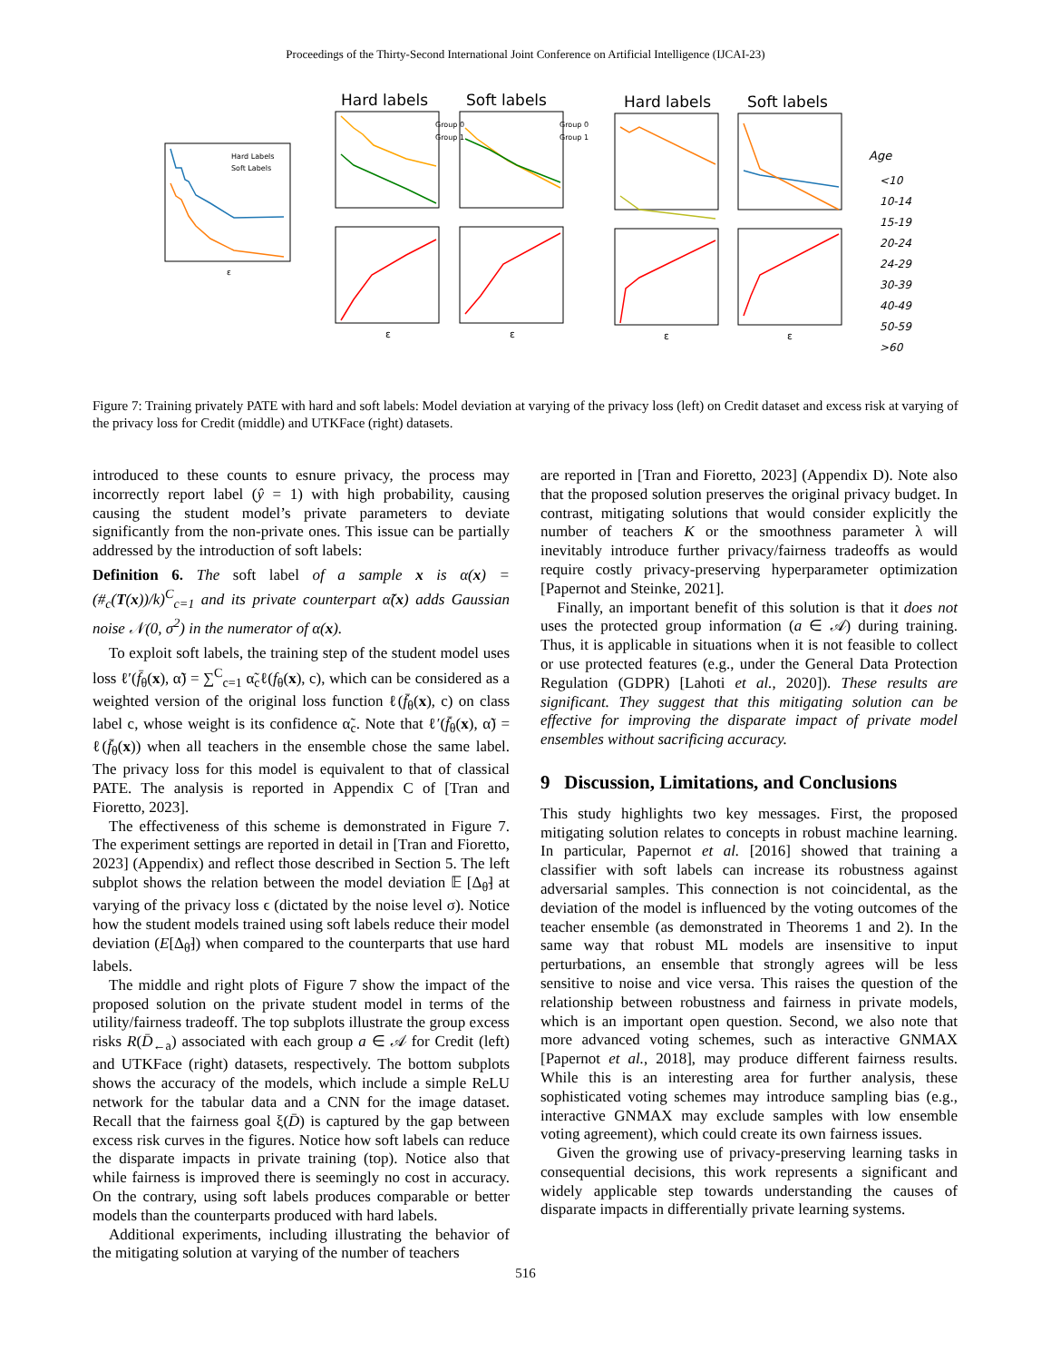Proceedings of the Thirty-Second International Joint Conference on Artificial Intelligence (IJCAI-23)
Hard Labels
Soft Labels
ε
Hard labels
Soft labels
Hard labels
Soft labels
Age
<10
10-14
15-19
20-24
24-29
30-39
40-49
50-59
>60
Group 0
Group 1
Group 0
Group 1
ε
ε
ε
ε
Figure 7: Training privately PATE with hard and soft labels: Model deviation at varying of the privacy loss (left) on Credit dataset and excess risk at varying of the privacy loss for Credit (middle) and UTKFace (right) datasets.
introduced to these counts to esnure privacy, the process may incorrectly report label (ŷ = 1) with high probability, causing causing the student model’s private parameters to deviate significantly from the non-private ones. This issue can be partially addressed by the introduction of soft labels:
Definition 6. The soft label of a sample x is α(x) = (#<sub>c</sub>(T(x))/k)<sup>C</sup><sub>c=1</sub> and its private counterpart α̃(x) adds Gaussian noise 𝒩(0, σ<sup>2</sup>) in the numerator of α(x).
To exploit soft labels, the training step of the student model uses loss ℓ′(f̄<sub>θ</sub>(x), α̃) = ∑<sup>C</sup><sub>c=1</sub> α̃<sub>c</sub>ℓ(f<sub>θ</sub>(x), c), which can be considered as a weighted version of the original loss function ℓ(f̄<sub>θ</sub>(x), c) on class label c, whose weight is its confidence α̃<sub>c</sub>. Note that ℓ′(f̄<sub>θ</sub>(x), α̃) = ℓ(f̄<sub>θ</sub>(x)) when all teachers in the ensemble chose the same label. The privacy loss for this model is equivalent to that of classical PATE. The analysis is reported in Appendix C of [Tran and Fioretto, 2023].
The effectiveness of this scheme is demonstrated in Figure 7. The experiment settings are reported in detail in [Tran and Fioretto, 2023] (Appendix) and reflect those described in Section 5. The left subplot shows the relation between the model deviation 𝔼 [Δ<sub>θ̃</sub>] at varying of the privacy loss ϵ (dictated by the noise level σ). Notice how the student models trained using soft labels reduce their model deviation (E[Δ<sub>θ̃</sub>]) when compared to the counterparts that use hard labels.
The middle and right plots of Figure 7 show the impact of the proposed solution on the private student model in terms of the utility/fairness tradeoff. The top subplots illustrate the group excess risks R(D̄<sub>←a</sub>) associated with each group a ∈ 𝒜 for Credit (left) and UTKFace (right) datasets, respectively. The bottom subplots shows the accuracy of the models, which include a simple ReLU network for the tabular data and a CNN for the image dataset. Recall that the fairness goal ξ(D̄) is captured by the gap between excess risk curves in the figures. Notice how soft labels can reduce the disparate impacts in private training (top). Notice also that while fairness is improved there is seemingly no cost in accuracy. On the contrary, using soft labels produces comparable or better models than the counterparts produced with hard labels.
Additional experiments, including illustrating the behavior of the mitigating solution at varying of the number of teachers
are reported in [Tran and Fioretto, 2023] (Appendix D). Note also that the proposed solution preserves the original privacy budget. In contrast, mitigating solutions that would consider explicitly the number of teachers K or the smoothness parameter λ will inevitably introduce further privacy/fairness tradeoffs as would require costly privacy-preserving hyperparameter optimization [Papernot and Steinke, 2021].
Finally, an important benefit of this solution is that it does not uses the protected group information (a ∈ 𝒜) during training. Thus, it is applicable in situations when it is not feasible to collect or use protected features (e.g., under the General Data Protection Regulation (GDPR) [Lahoti et al., 2020]). These results are significant. They suggest that this mitigating solution can be effective for improving the disparate impact of private model ensembles without sacrificing accuracy.
9 Discussion, Limitations, and Conclusions
This study highlights two key messages. First, the proposed mitigating solution relates to concepts in robust machine learning. In particular, Papernot et al. [2016] showed that training a classifier with soft labels can increase its robustness against adversarial samples. This connection is not coincidental, as the deviation of the model is influenced by the voting outcomes of the teacher ensemble (as demonstrated in Theorems 1 and 2). In the same way that robust ML models are insensitive to input perturbations, an ensemble that strongly agrees will be less sensitive to noise and vice versa. This raises the question of the relationship between robustness and fairness in private models, which is an important open question. Second, we also note that more advanced voting schemes, such as interactive GNMAX [Papernot et al., 2018], may produce different fairness results. While this is an interesting area for further analysis, these sophisticated voting schemes may introduce sampling bias (e.g., interactive GNMAX may exclude samples with low ensemble voting agreement), which could create its own fairness issues.
Given the growing use of privacy-preserving learning tasks in consequential decisions, this work represents a significant and widely applicable step towards understanding the causes of disparate impacts in differentially private learning systems.
516